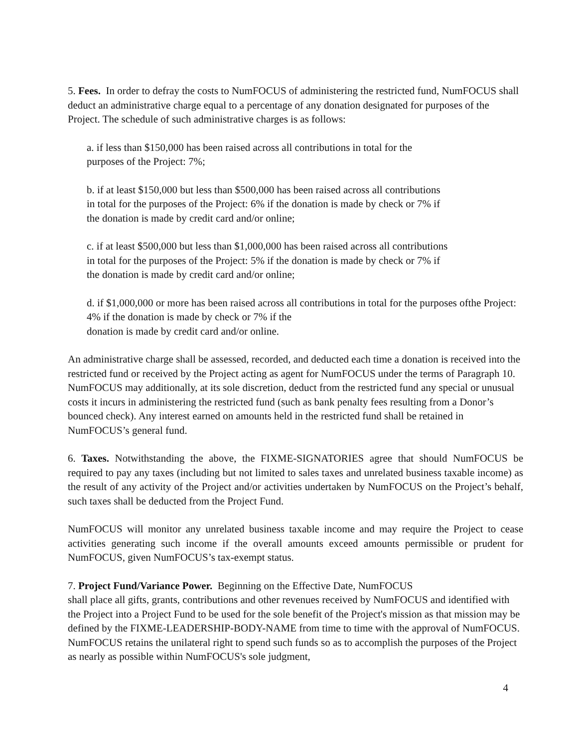5. Fees. In order to defray the costs to NumFOCUS of administering the restricted fund, NumFOCUS shall deduct an administrative charge equal to a percentage of any donation designated for purposes of the Project. The schedule of such administrative charges is as follows:
a. if less than $150,000 has been raised across all contributions in total for the purposes of the Project: 7%;
b. if at least $150,000 but less than $500,000 has been raised across all contributions in total for the purposes of the Project: 6% if the donation is made by check or 7% if the donation is made by credit card and/or online;
c. if at least $500,000 but less than $1,000,000 has been raised across all contributions in total for the purposes of the Project: 5% if the donation is made by check or 7% if the donation is made by credit card and/or online;
d. if $1,000,000 or more has been raised across all contributions in total for the purposes ofthe Project: 4% if the donation is made by check or 7% if the
donation is made by credit card and/or online.
An administrative charge shall be assessed, recorded, and deducted each time a donation is received into the restricted fund or received by the Project acting as agent for NumFOCUS under the terms of Paragraph 10. NumFOCUS may additionally, at its sole discretion, deduct from the restricted fund any special or unusual costs it incurs in administering the restricted fund (such as bank penalty fees resulting from a Donor’s bounced check). Any interest earned on amounts held in the restricted fund shall be retained in NumFOCUS’s general fund.
6. Taxes. Notwithstanding the above, the FIXME-SIGNATORIES agree that should NumFOCUS be required to pay any taxes (including but not limited to sales taxes and unrelated business taxable income) as the result of any activity of the Project and/or activities undertaken by NumFOCUS on the Project’s behalf, such taxes shall be deducted from the Project Fund.
NumFOCUS will monitor any unrelated business taxable income and may require the Project to cease activities generating such income if the overall amounts exceed amounts permissible or prudent for NumFOCUS, given NumFOCUS’s tax-exempt status.
7. Project Fund/Variance Power. Beginning on the Effective Date, NumFOCUS
shall place all gifts, grants, contributions and other revenues received by NumFOCUS and identified with the Project into a Project Fund to be used for the sole benefit of the Project's mission as that mission may be defined by the FIXME-LEADERSHIP-BODY-NAME from time to time with the approval of NumFOCUS. NumFOCUS retains the unilateral right to spend such funds so as to accomplish the purposes of the Project as nearly as possible within NumFOCUS's sole judgment,
4